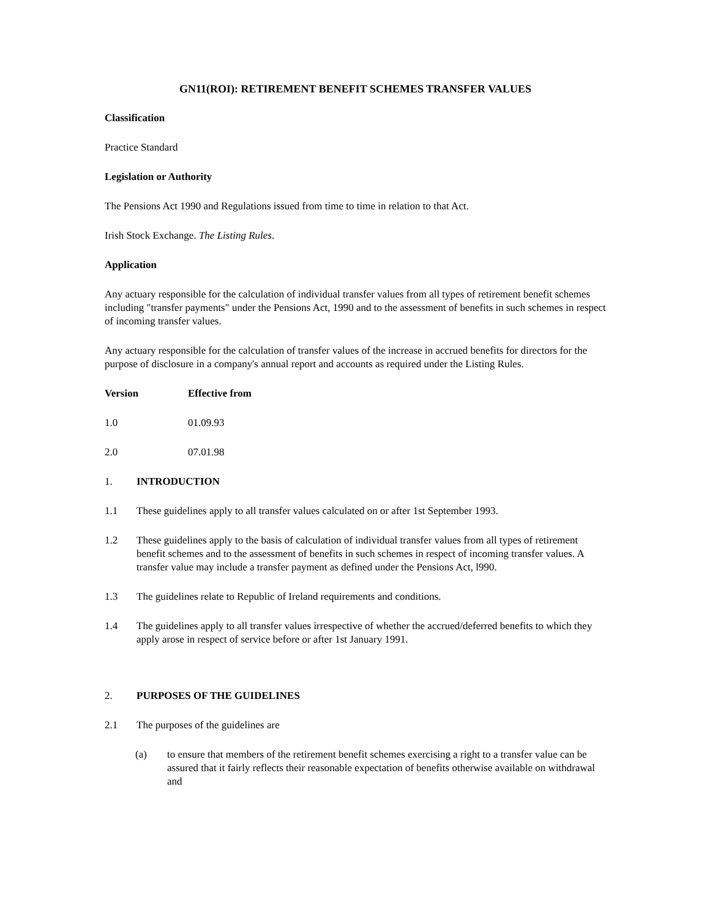GN11(ROI): RETIREMENT BENEFIT SCHEMES TRANSFER VALUES
Classification
Practice Standard
Legislation or Authority
The Pensions Act 1990 and Regulations issued from time to time in relation to that Act.
Irish Stock Exchange. The Listing Rules.
Application
Any actuary responsible for the calculation of individual transfer values from all types of retirement benefit schemes including "transfer payments" under the Pensions Act, 1990 and to the assessment of benefits in such schemes in respect of incoming transfer values.
Any actuary responsible for the calculation of transfer values of the increase in accrued benefits for directors for the purpose of disclosure in a company's annual report and accounts as required under the Listing Rules.
Version Effective from
1.0 01.09.93
2.0 07.01.98
1. INTRODUCTION
1.1 These guidelines apply to all transfer values calculated on or after 1st September 1993.
1.2 These guidelines apply to the basis of calculation of individual transfer values from all types of retirement benefit schemes and to the assessment of benefits in such schemes in respect of incoming transfer values. A transfer value may include a transfer payment as defined under the Pensions Act, l990.
1.3 The guidelines relate to Republic of Ireland requirements and conditions.
1.4 The guidelines apply to all transfer values irrespective of whether the accrued/deferred benefits to which they apply arose in respect of service before or after 1st January 1991.
2. PURPOSES OF THE GUIDELINES
2.1 The purposes of the guidelines are
(a) to ensure that members of the retirement benefit schemes exercising a right to a transfer value can be assured that it fairly reflects their reasonable expectation of benefits otherwise available on withdrawal and